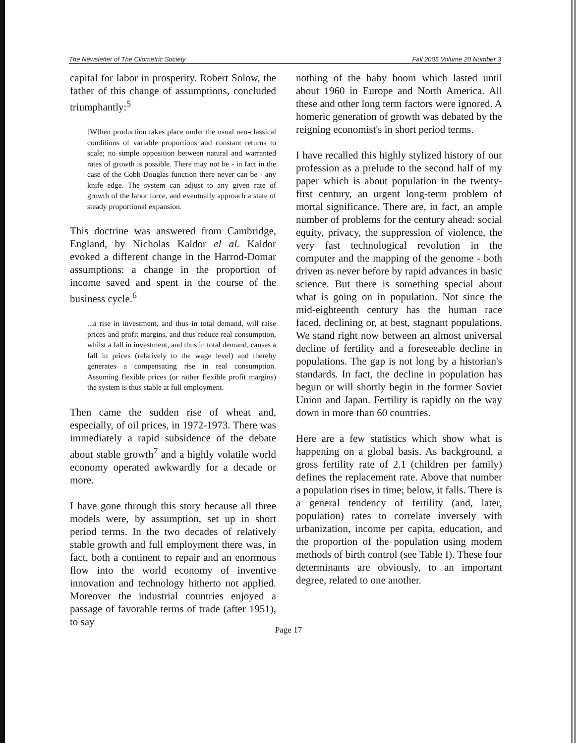The Newsletter of The Cliometric Society Fall 2005 Volume 20 Number 3
capital for labor in prosperity. Robert Solow, the father of this change of assumptions, concluded triumphantly:<sup>5</sup>
[W]hen production takes place under the usual neo-classical conditions of variable proportions and constant returns to scale; no simple opposition between natural and warranted rates of growth is possible. There may not be - in fact in the case of the Cobb-Douglas function there never can be - any knife edge. The system can adjust to any given rate of growth of the labor force, and eventually approach a state of steady proportional expansion.
This doctrine was answered from Cambridge, England, by Nicholas Kaldor el al. Kaldor evoked a different change in the Harrod-Domar assumptions: a change in the proportion of income saved and spent in the course of the business cycle.<sup>6</sup>
...a rise in investment, and thus in total demand, will raise prices and profit margins, and thus reduce real consumption, whilst a fall in investment, and thus in total demand, causes a fall in prices (relatively to the wage level) and thereby generates a compensating rise in real consumption. Assuming flexible prices (or rather flexible profit margins) the system is thus stable at full employment.
Then came the sudden rise of wheat and, especially, of oil prices, in 1972-1973. There was immediately a rapid subsidence of the debate about stable growth<sup>7</sup> and a highly volatile world economy operated awkwardly for a decade or more.
I have gone through this story because all three models were, by assumption, set up in short period terms. In the two decades of relatively stable growth and full employment there was, in fact, both a continent to repair and an enormous flow into the world economy of inventive innovation and technology hitherto not applied. Moreover the industrial countries enjoyed a passage of favorable terms of trade (after 1951), to say
nothing of the baby boom which lasted until about 1960 in Europe and North America. All these and other long term factors were ignored. A homeric generation of growth was debated by the reigning economist's in short period terms.
I have recalled this highly stylized history of our profession as a prelude to the second half of my paper which is about population in the twenty-first century, an urgent long-term problem of mortal significance. There are, in fact, an ample number of problems for the century ahead: social equity, privacy, the suppression of violence, the very fast technological revolution in the computer and the mapping of the genome - both driven as never before by rapid advances in basic science. But there is something special about what is going on in population. Not since the mid-eighteenth century has the human race faced, declining or, at best, stagnant populations. We stand right now between an almost universal decline of fertility and a foreseeable decline in populations. The gap is not long by a historian's standards. In fact, the decline in population has begun or will shortly begin in the former Soviet Union and Japan. Fertility is rapidly on the way down in more than 60 countries.
Here are a few statistics which show what is happening on a global basis. As background, a gross fertility rate of 2.1 (children per family) defines the replacement rate. Above that number a population rises in time; below, it falls. There is a general tendency of fertility (and, later, population) rates to correlate inversely with urbanization, income per capita, education, and the proportion of the population using modem methods of birth control (see Table I). These four determinants are obviously, to an important degree, related to one another.
Page 17